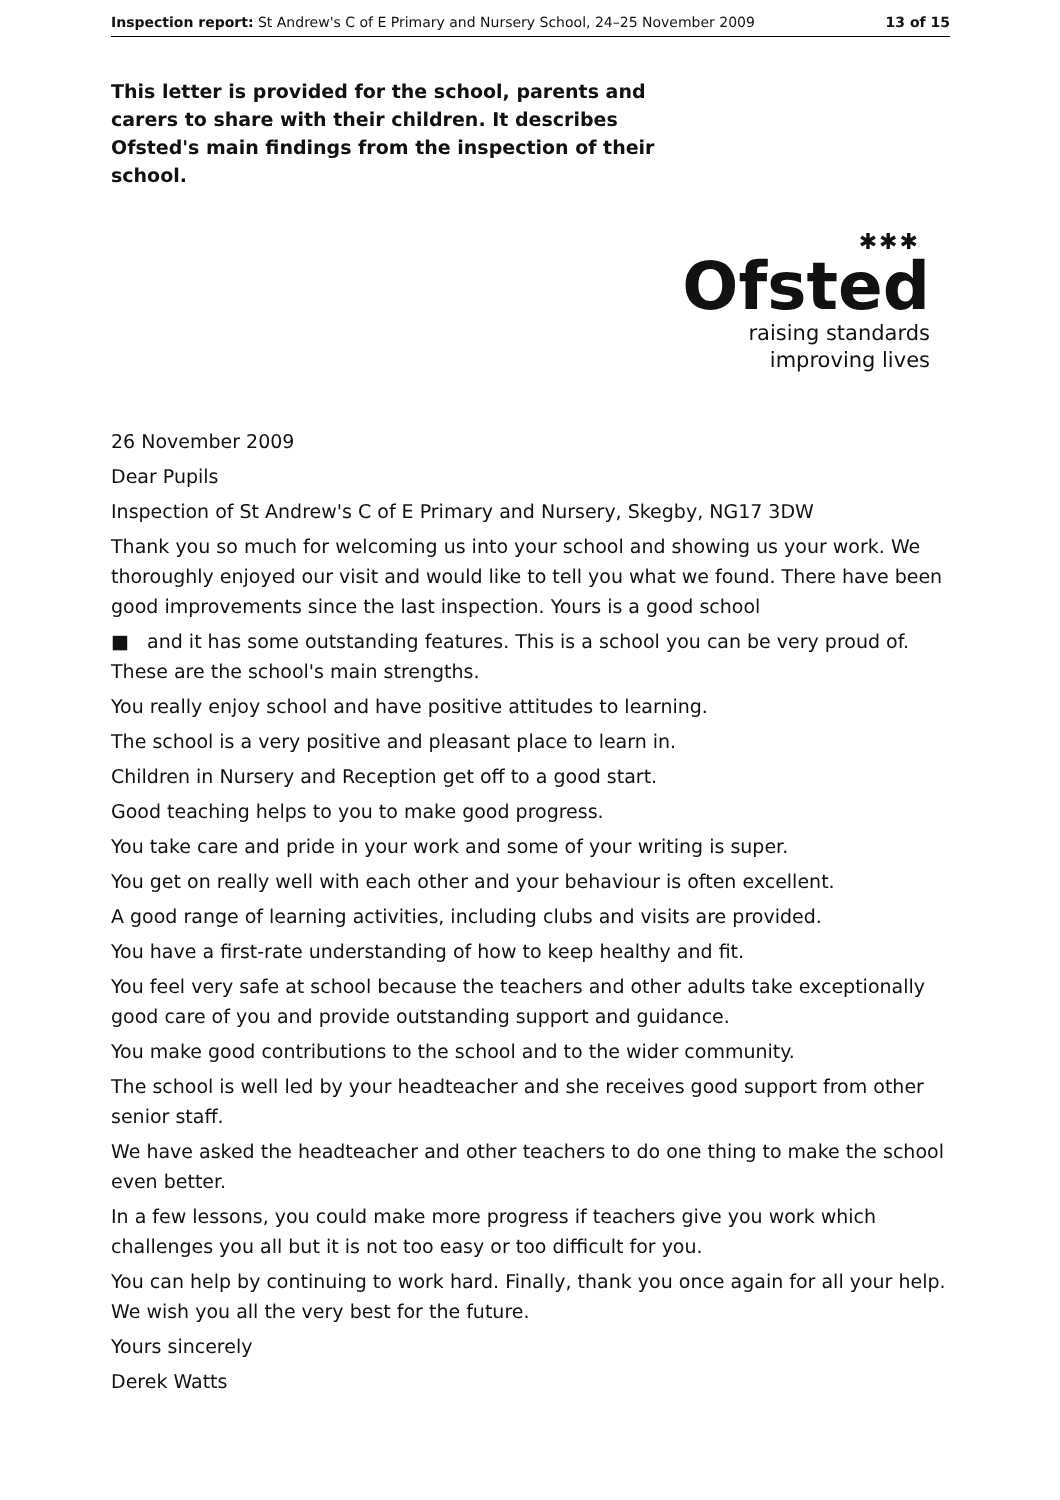Inspection report: St Andrew's C of E Primary and Nursery School, 24–25 November 2009 13 of 15
This letter is provided for the school, parents and carers to share with their children. It describes Ofsted's main findings from the inspection of their school.
✱✱✱
Ofsted
raising standards
improving lives
26 November 2009
Dear Pupils
Inspection of St Andrew's C of E Primary and Nursery, Skegby, NG17 3DW
Thank you so much for welcoming us into your school and showing us your work. We thoroughly enjoyed our visit and would like to tell you what we found. There have been good improvements since the last inspection. Yours is a good school
■ and it has some outstanding features. This is a school you can be very proud of. These are the school's main strengths.
You really enjoy school and have positive attitudes to learning.
The school is a very positive and pleasant place to learn in.
Children in Nursery and Reception get off to a good start.
Good teaching helps to you to make good progress.
You take care and pride in your work and some of your writing is super.
You get on really well with each other and your behaviour is often excellent.
A good range of learning activities, including clubs and visits are provided.
You have a first-rate understanding of how to keep healthy and fit.
You feel very safe at school because the teachers and other adults take exceptionally good care of you and provide outstanding support and guidance.
You make good contributions to the school and to the wider community.
The school is well led by your headteacher and she receives good support from other senior staff.
We have asked the headteacher and other teachers to do one thing to make the school even better.
In a few lessons, you could make more progress if teachers give you work which challenges you all but it is not too easy or too difficult for you.
You can help by continuing to work hard. Finally, thank you once again for all your help. We wish you all the very best for the future.
Yours sincerely
Derek Watts